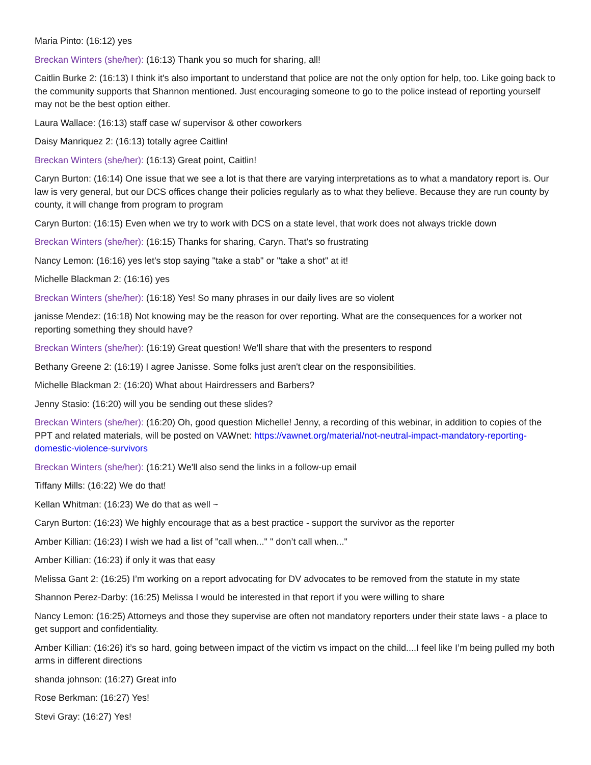Maria Pinto: (16:12) yes
Breckan Winters (she/her): (16:13) Thank you so much for sharing, all!
Caitlin Burke 2: (16:13) I think it's also important to understand that police are not the only option for help, too. Like going back to the community supports that Shannon mentioned. Just encouraging someone to go to the police instead of reporting yourself may not be the best option either.
Laura Wallace: (16:13) staff case w/ supervisor & other coworkers
Daisy Manriquez 2: (16:13) totally agree Caitlin!
Breckan Winters (she/her): (16:13) Great point, Caitlin!
Caryn Burton: (16:14) One issue that we see a lot is that there are varying interpretations as to what a mandatory report is. Our law is very general, but our DCS offices change their policies regularly as to what they believe. Because they are run county by county, it will change from program to program
Caryn Burton: (16:15) Even when we try to work with DCS on a state level, that work does not always trickle down
Breckan Winters (she/her): (16:15) Thanks for sharing, Caryn. That's so frustrating
Nancy Lemon: (16:16) yes let's stop saying "take a stab" or "take a shot" at it!
Michelle Blackman 2: (16:16) yes
Breckan Winters (she/her): (16:18) Yes! So many phrases in our daily lives are so violent
janisse Mendez: (16:18) Not knowing may be the reason for over reporting. What are the consequences for a worker not reporting something they should have?
Breckan Winters (she/her): (16:19) Great question! We'll share that with the presenters to respond
Bethany Greene 2: (16:19) I agree Janisse. Some folks just aren't clear on the responsibilities.
Michelle Blackman 2: (16:20) What about Hairdressers and Barbers?
Jenny Stasio: (16:20) will you be sending out these slides?
Breckan Winters (she/her): (16:20) Oh, good question Michelle! Jenny, a recording of this webinar, in addition to copies of the PPT and related materials, will be posted on VAWnet: https://vawnet.org/material/not-neutral-impact-mandatory-reporting-domestic-violence-survivors
Breckan Winters (she/her): (16:21) We'll also send the links in a follow-up email
Tiffany Mills: (16:22) We do that!
Kellan Whitman: (16:23) We do that as well ~
Caryn Burton: (16:23) We highly encourage that as a best practice - support the survivor as the reporter
Amber Killian: (16:23) I wish we had a list of "call when..." " don’t call when..."
Amber Killian: (16:23) if only it was that easy
Melissa Gant 2: (16:25) I’m working on a report advocating for DV advocates to be removed from the statute in my state
Shannon Perez-Darby: (16:25) Melissa I would be interested in that report if you were willing to share
Nancy Lemon: (16:25) Attorneys and those they supervise are often not mandatory reporters under their state laws - a place to get support and confidentiality.
Amber Killian: (16:26) it’s so hard, going between impact of the victim vs impact on the child....I feel like I’m being pulled my both arms in different directions
shanda johnson: (16:27) Great info
Rose Berkman: (16:27) Yes!
Stevi Gray: (16:27) Yes!